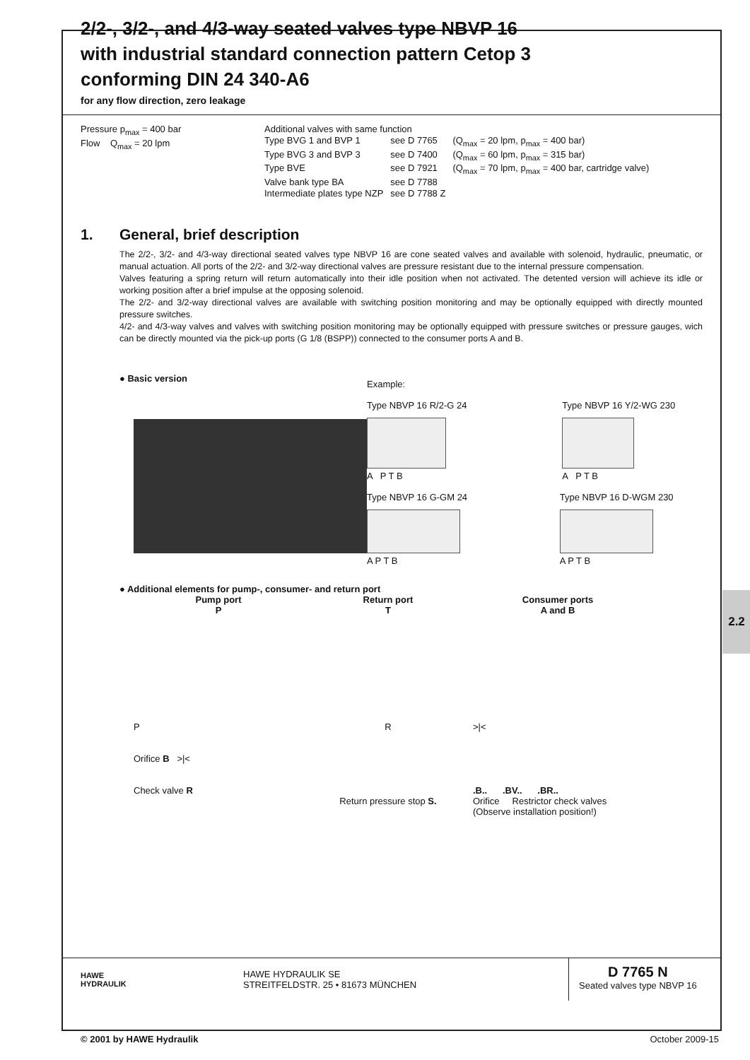2/2-, 3/2-, and 4/3-way seated valves type NBVP 16
with industrial standard connection pattern Cetop 3
conforming DIN 24 340-A6
for any flow direction, zero leakage
Pressure p<sub>max</sub> = 400 bar
Flow Q<sub>max</sub> = 20 lpm
| Additional valves with same function | | |
| Type BVG 1 and BVP 1 | see D 7765 | (Q<sub>max</sub> = 20 lpm, p<sub>max</sub> = 400 bar) |
| Type BVG 3 and BVP 3 | see D 7400 | (Q<sub>max</sub> = 60 lpm, p<sub>max</sub> = 315 bar) |
| Type BVE | see D 7921 | (Q<sub>max</sub> = 70 lpm, p<sub>max</sub> = 400 bar, cartridge valve) |
| Valve bank type BA | see D 7788 | |
| Intermediate plates type NZP | see D 7788 Z | |
1. General, brief description
The 2/2-, 3/2- and 4/3-way directional seated valves type NBVP 16 are cone seated valves and available with solenoid, hydraulic, pneumatic, or manual actuation. All ports of the 2/2- and 3/2-way directional valves are pressure resistant due to the internal pressure compensation.
Valves featuring a spring return will return automatically into their idle position when not activated. The detented version will achieve its idle or working position after a brief impulse at the opposing solenoid.
The 2/2- and 3/2-way directional valves are available with switching position monitoring and may be optionally equipped with directly mounted pressure switches.
4/2- and 4/3-way valves and valves with switching position monitoring may be optionally equipped with pressure switches or pressure gauges, wich can be directly mounted via the pick-up ports (G 1/8 (BSPP)) connected to the consumer ports A and B.
● Basic version
Example:
Type NBVP 16 R/2-G 24
A P T B
Type NBVP 16 Y/2-WG 230
A P T B
Type NBVP 16 G-GM 24
A P T B
Type NBVP 16 D-WGM 230
A P T B
2.2
● Additional elements for pump-, consumer- and return port
Pump port
P
Return port
T
Consumer ports
A and B
P
Orifice B >|<
Check valve R
R
Return pressure stop S.
>|<
.B.. .BV.. .BR..
Orifice Restrictor check valves
(Observe installation position!)
HAWE
HYDRAULIK
HAWE HYDRAULIK SE
STREITFELDSTR. 25 • 81673 MÜNCHEN
D 7765 N
Seated valves type NBVP 16
© 2001 by HAWE Hydraulik October 2009-15